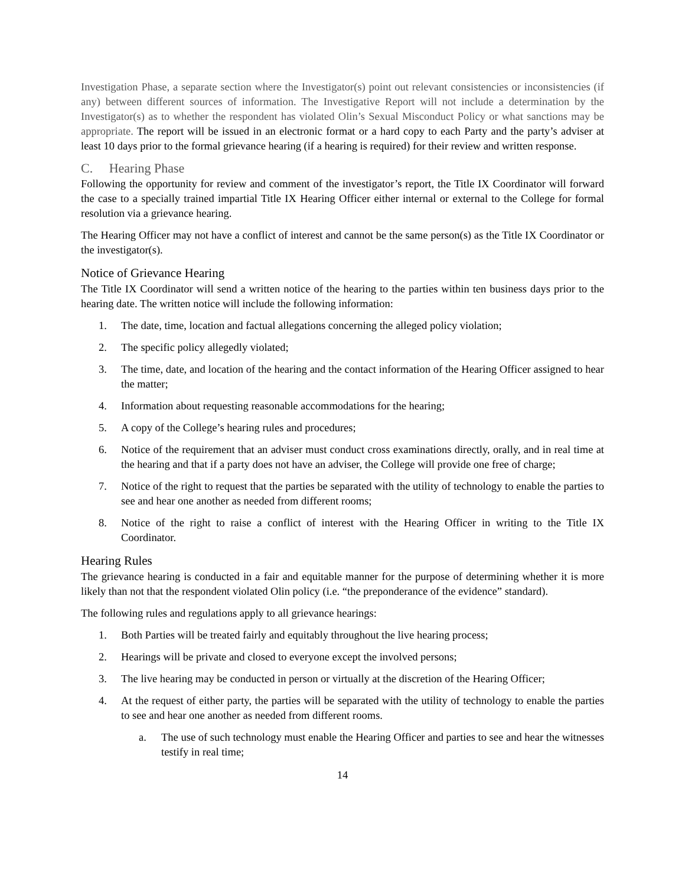Investigation Phase, a separate section where the Investigator(s) point out relevant consistencies or inconsistencies (if any) between different sources of information. The Investigative Report will not include a determination by the Investigator(s) as to whether the respondent has violated Olin’s Sexual Misconduct Policy or what sanctions may be appropriate. The report will be issued in an electronic format or a hard copy to each Party and the party’s adviser at least 10 days prior to the formal grievance hearing (if a hearing is required) for their review and written response.
C. Hearing Phase
Following the opportunity for review and comment of the investigator’s report, the Title IX Coordinator will forward the case to a specially trained impartial Title IX Hearing Officer either internal or external to the College for formal resolution via a grievance hearing.
The Hearing Officer may not have a conflict of interest and cannot be the same person(s) as the Title IX Coordinator or the investigator(s).
Notice of Grievance Hearing
The Title IX Coordinator will send a written notice of the hearing to the parties within ten business days prior to the hearing date. The written notice will include the following information:
1. The date, time, location and factual allegations concerning the alleged policy violation;
2. The specific policy allegedly violated;
3. The time, date, and location of the hearing and the contact information of the Hearing Officer assigned to hear the matter;
4. Information about requesting reasonable accommodations for the hearing;
5. A copy of the College’s hearing rules and procedures;
6. Notice of the requirement that an adviser must conduct cross examinations directly, orally, and in real time at the hearing and that if a party does not have an adviser, the College will provide one free of charge;
7. Notice of the right to request that the parties be separated with the utility of technology to enable the parties to see and hear one another as needed from different rooms;
8. Notice of the right to raise a conflict of interest with the Hearing Officer in writing to the Title IX Coordinator.
Hearing Rules
The grievance hearing is conducted in a fair and equitable manner for the purpose of determining whether it is more likely than not that the respondent violated Olin policy (i.e. “the preponderance of the evidence” standard).
The following rules and regulations apply to all grievance hearings:
1. Both Parties will be treated fairly and equitably throughout the live hearing process;
2. Hearings will be private and closed to everyone except the involved persons;
3. The live hearing may be conducted in person or virtually at the discretion of the Hearing Officer;
4. At the request of either party, the parties will be separated with the utility of technology to enable the parties to see and hear one another as needed from different rooms.
a. The use of such technology must enable the Hearing Officer and parties to see and hear the witnesses testify in real time;
14